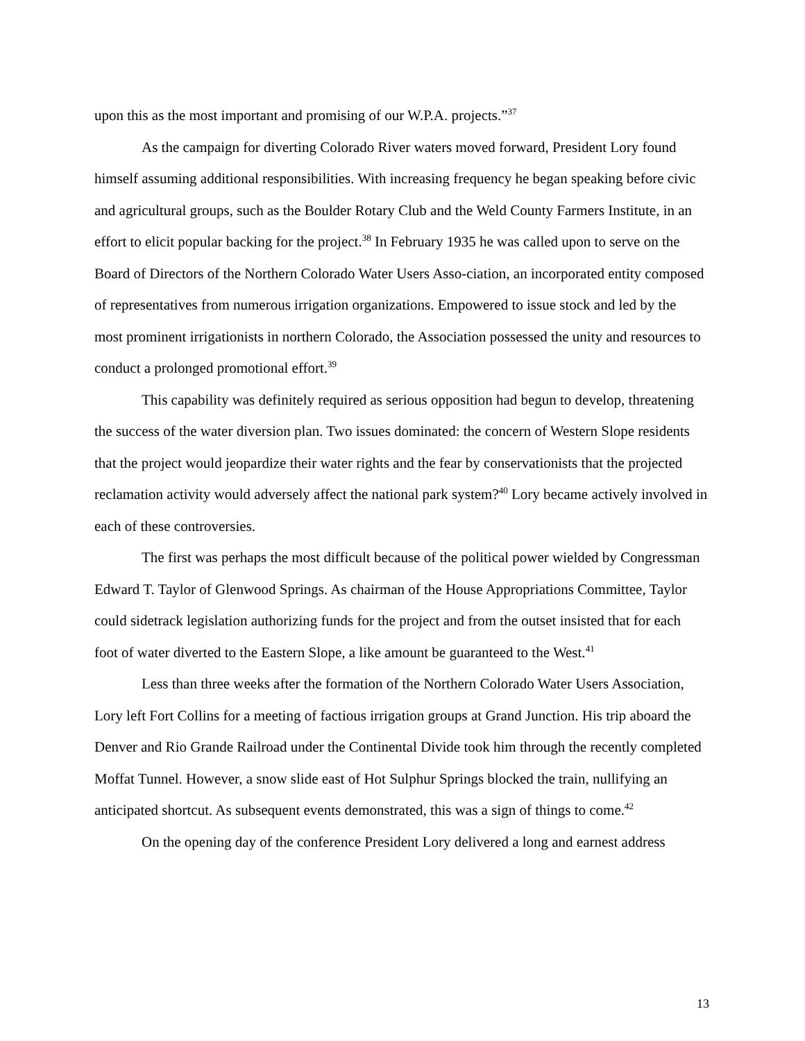upon this as the most important and promising of our W.P.A. projects.”<sup>37</sup>
As the campaign for diverting Colorado River waters moved forward, President Lory found himself assuming additional responsibilities. With increasing frequency he began speaking before civic and agricultural groups, such as the Boulder Rotary Club and the Weld County Farmers Institute, in an effort to elicit popular backing for the project.<sup>38</sup> In February 1935 he was called upon to serve on the Board of Directors of the Northern Colorado Water Users Asso-ciation, an incorporated entity composed of representatives from numerous irrigation organizations. Empowered to issue stock and led by the most prominent irrigationists in northern Colorado, the Association possessed the unity and resources to conduct a prolonged promotional effort.<sup>39</sup>
This capability was definitely required as serious opposition had begun to develop, threatening the success of the water diversion plan. Two issues dominated: the concern of Western Slope residents that the project would jeopardize their water rights and the fear by conservationists that the projected reclamation activity would adversely affect the national park system?<sup>40</sup> Lory became actively involved in each of these controversies.
The first was perhaps the most difficult because of the political power wielded by Congressman Edward T. Taylor of Glenwood Springs. As chairman of the House Appropriations Committee, Taylor could sidetrack legislation authorizing funds for the project and from the outset insisted that for each foot of water diverted to the Eastern Slope, a like amount be guaranteed to the West.<sup>41</sup>
Less than three weeks after the formation of the Northern Colorado Water Users Association, Lory left Fort Collins for a meeting of factious irrigation groups at Grand Junction. His trip aboard the Denver and Rio Grande Railroad under the Continental Divide took him through the recently completed Moffat Tunnel. However, a snow slide east of Hot Sulphur Springs blocked the train, nullifying an anticipated shortcut. As subsequent events demonstrated, this was a sign of things to come.<sup>42</sup>
On the opening day of the conference President Lory delivered a long and earnest address
13